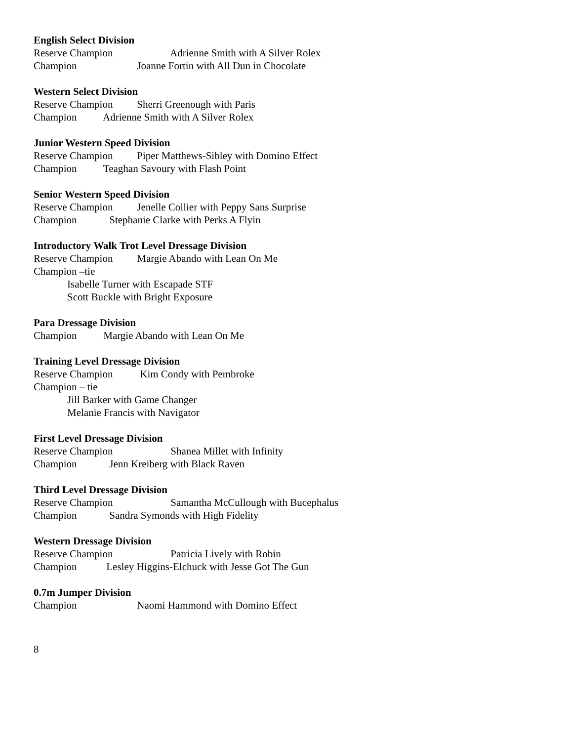English Select Division
Reserve Champion Adrienne Smith with A Silver Rolex
Champion Joanne Fortin with All Dun in Chocolate
Western Select Division
Reserve Champion Sherri Greenough with Paris
Champion Adrienne Smith with A Silver Rolex
Junior Western Speed Division
Reserve Champion Piper Matthews-Sibley with Domino Effect
Champion Teaghan Savoury with Flash Point
Senior Western Speed Division
Reserve Champion Jenelle Collier with Peppy Sans Surprise
Champion Stephanie Clarke with Perks A Flyin
Introductory Walk Trot Level Dressage Division
Reserve Champion Margie Abando with Lean On Me
Champion –tie
Isabelle Turner with Escapade STF
Scott Buckle with Bright Exposure
Para Dressage Division
Champion Margie Abando with Lean On Me
Training Level Dressage Division
Reserve Champion Kim Condy with Pembroke
Champion – tie
Jill Barker with Game Changer
Melanie Francis with Navigator
First Level Dressage Division
Reserve Champion Shanea Millet with Infinity
Champion Jenn Kreiberg with Black Raven
Third Level Dressage Division
Reserve Champion Samantha McCullough with Bucephalus
Champion Sandra Symonds with High Fidelity
Western Dressage Division
Reserve Champion Patricia Lively with Robin
Champion Lesley Higgins-Elchuck with Jesse Got The Gun
0.7m Jumper Division
Champion Naomi Hammond with Domino Effect
8